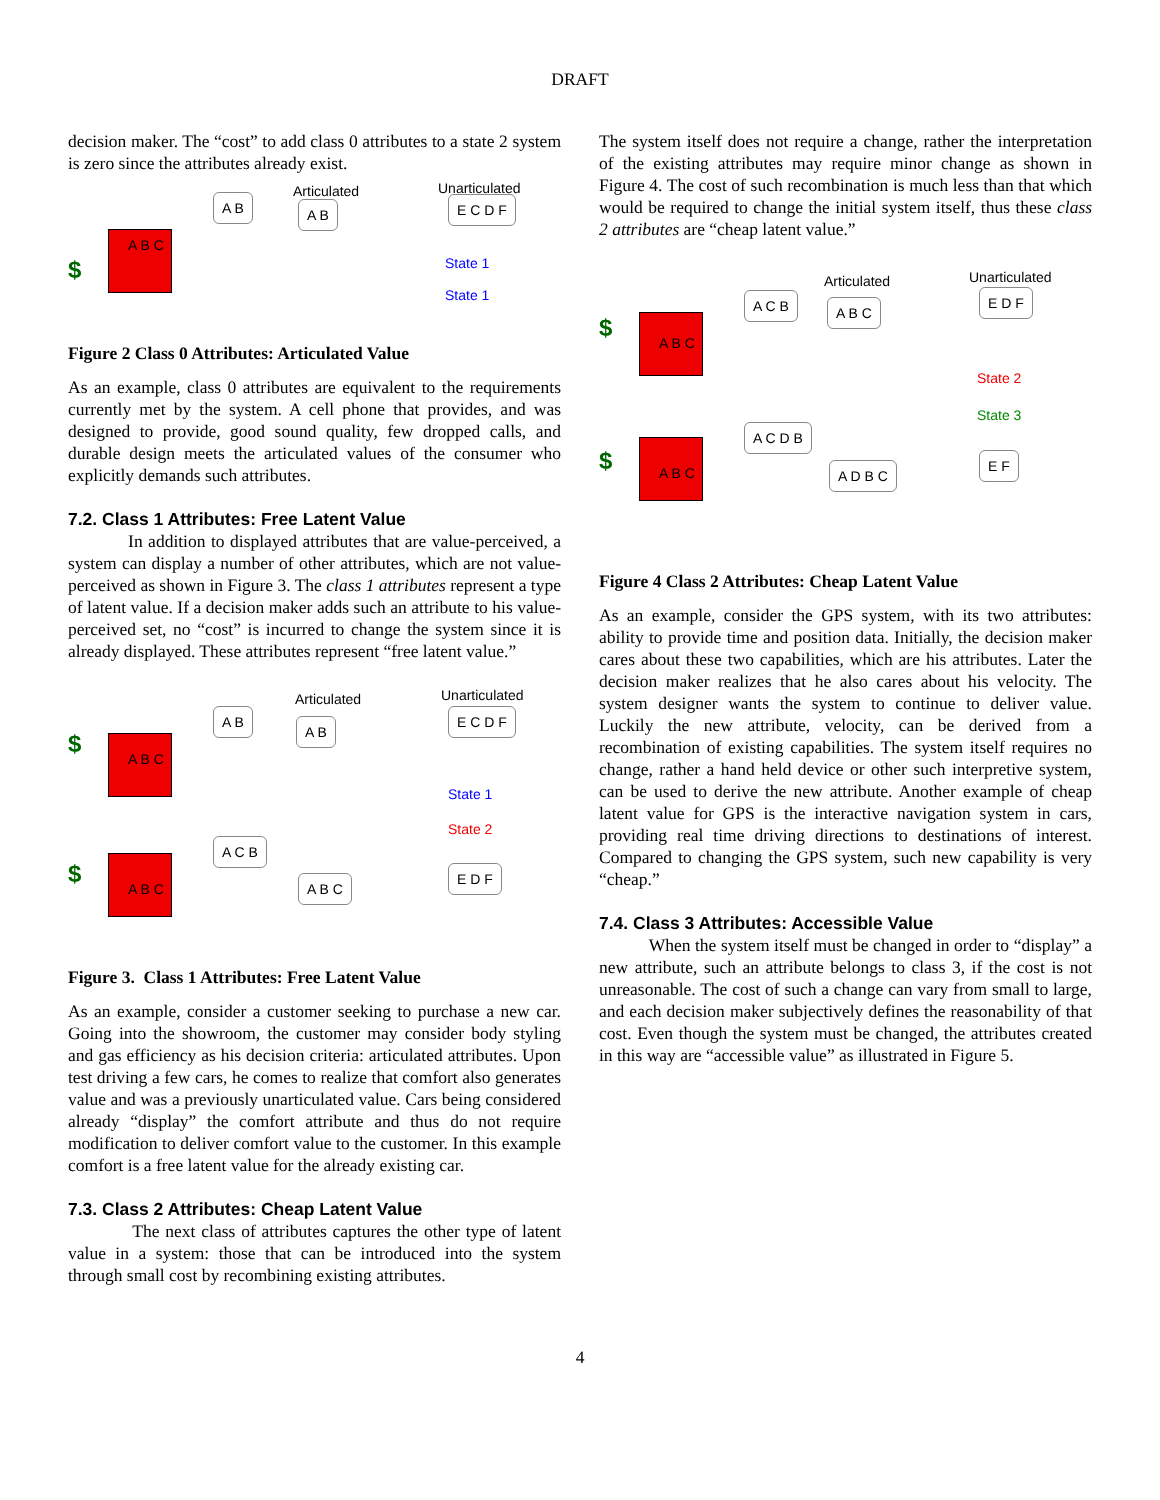DRAFT
decision maker. The “cost” to add class 0 attributes to a state 2 system is zero since the attributes already exist.
Articulated Unarticulated
A B C
$
A B A B E C D F
State 1
State 1
Figure 2 Class 0 Attributes: Articulated Value
As an example, class 0 attributes are equivalent to the requirements currently met by the system. A cell phone that provides, and was designed to provide, good sound quality, few dropped calls, and durable design meets the articulated values of the consumer who explicitly demands such attributes.
7.2. Class 1 Attributes: Free Latent Value
In addition to displayed attributes that are value-perceived, a system can display a number of other attributes, which are not value-perceived as shown in Figure 3. The class 1 attributes represent a type of latent value. If a decision maker adds such an attribute to his value-perceived set, no “cost” is incurred to change the system since it is already displayed. These attributes represent “free latent value.”
Articulated Unarticulated
A B C $
A B
A B
E C D F
State 1
State 2
A B C $
A C B
A B C
E D F
Figure 3. Class 1 Attributes: Free Latent Value
As an example, consider a customer seeking to purchase a new car. Going into the showroom, the customer may consider body styling and gas efficiency as his decision criteria: articulated attributes. Upon test driving a few cars, he comes to realize that comfort also generates value and was a previously unarticulated value. Cars being considered already “display” the comfort attribute and thus do not require modification to deliver comfort value to the customer. In this example comfort is a free latent value for the already existing car.
7.3. Class 2 Attributes: Cheap Latent Value
The next class of attributes captures the other type of latent value in a system: those that can be introduced into the system through small cost by recombining existing attributes.
The system itself does not require a change, rather the interpretation of the existing attributes may require minor change as shown in Figure 4. The cost of such recombination is much less than that which would be required to change the initial system itself, thus these class 2 attributes are “cheap latent value.”
Articulated Unarticulated
A B C $
A C B A B C
E D F
State 2
State 3
A B C $
A C D B
A D B C
E F
Figure 4 Class 2 Attributes: Cheap Latent Value
As an example, consider the GPS system, with its two attributes: ability to provide time and position data. Initially, the decision maker cares about these two capabilities, which are his attributes. Later the decision maker realizes that he also cares about his velocity. The system designer wants the system to continue to deliver value. Luckily the new attribute, velocity, can be derived from a recombination of existing capabilities. The system itself requires no change, rather a hand held device or other such interpretive system, can be used to derive the new attribute. Another example of cheap latent value for GPS is the interactive navigation system in cars, providing real time driving directions to destinations of interest. Compared to changing the GPS system, such new capability is very “cheap.”
7.4. Class 3 Attributes: Accessible Value
When the system itself must be changed in order to “display” a new attribute, such an attribute belongs to class 3, if the cost is not unreasonable. The cost of such a change can vary from small to large, and each decision maker subjectively defines the reasonability of that cost. Even though the system must be changed, the attributes created in this way are “accessible value” as illustrated in Figure 5.
4